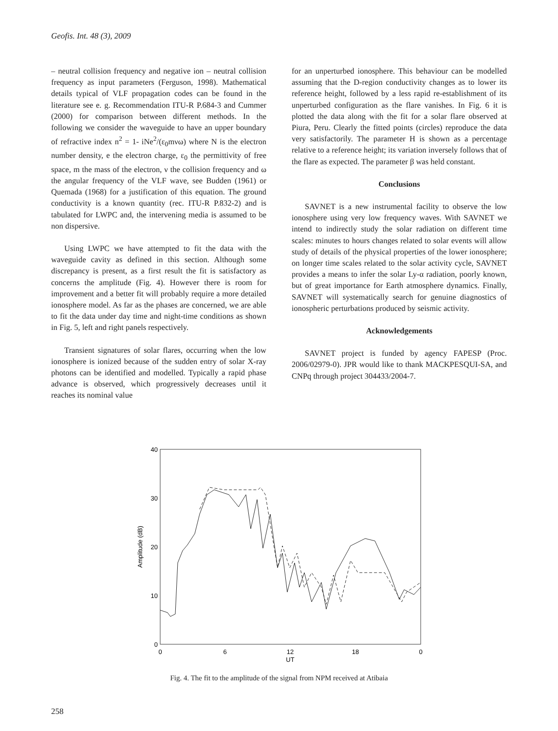Geofis. Int. 48 (3), 2009
– neutral collision frequency and negative ion – neutral collision frequency as input parameters (Ferguson, 1998). Mathematical details typical of VLF propagation codes can be found in the literature see e. g. Recommendation ITU-R P.684-3 and Cummer (2000) for comparison between different methods. In the following we consider the waveguide to have an upper boundary of refractive index n<sup>2</sup> = 1- iNe<sup>2</sup>/(ε<sub>0</sub>mνω) where N is the electron number density, e the electron charge, ε<sub>0</sub> the permittivity of free space, m the mass of the electron, ν the collision frequency and ω the angular frequency of the VLF wave, see Budden (1961) or Quemada (1968) for a justification of this equation. The ground conductivity is a known quantity (rec. ITU-R P.832-2) and is tabulated for LWPC and, the intervening media is assumed to be non dispersive.
Using LWPC we have attempted to fit the data with the waveguide cavity as defined in this section. Although some discrepancy is present, as a first result the fit is satisfactory as concerns the amplitude (Fig. 4). However there is room for improvement and a better fit will probably require a more detailed ionosphere model. As far as the phases are concerned, we are able to fit the data under day time and night-time conditions as shown in Fig. 5, left and right panels respectively.
Transient signatures of solar flares, occurring when the low ionosphere is ionized because of the sudden entry of solar X-ray photons can be identified and modelled. Typically a rapid phase advance is observed, which progressively decreases until it reaches its nominal value
for an unperturbed ionosphere. This behaviour can be modelled assuming that the D-region conductivity changes as to lower its reference height, followed by a less rapid re-establishment of its unperturbed configuration as the flare vanishes. In Fig. 6 it is plotted the data along with the fit for a solar flare observed at Piura, Peru. Clearly the fitted points (circles) reproduce the data very satisfactorily. The parameter H is shown as a percentage relative to a reference height; its variation inversely follows that of the flare as expected. The parameter β was held constant.
Conclusions
SAVNET is a new instrumental facility to observe the low ionosphere using very low frequency waves. With SAVNET we intend to indirectly study the solar radiation on different time scales: minutes to hours changes related to solar events will allow study of details of the physical properties of the lower ionosphere; on longer time scales related to the solar activity cycle, SAVNET provides a means to infer the solar Ly-α radiation, poorly known, but of great importance for Earth atmosphere dynamics. Finally, SAVNET will systematically search for genuine diagnostics of ionospheric perturbations produced by seismic activity.
Acknowledgements
SAVNET project is funded by agency FAPESP (Proc. 2006/02979-0). JPR would like to thank MACKPESQUI-SA, and CNPq through project 304433/2004-7.
40
30
20
10
0
0
6
12
18
0
UT
Amplitude (dB)
Fig. 4. The fit to the amplitude of the signal from NPM received at Atibaia
258